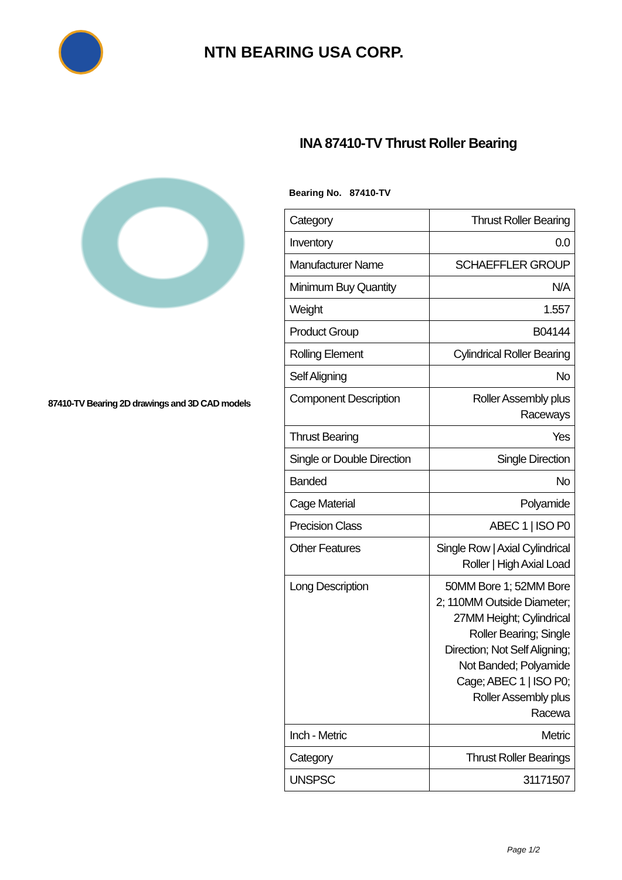NTN BEARING USA CORP.
87410-TV Bearing 2D drawings and 3D CAD models
INA 87410-TV Thrust Roller Bearing
Bearing No. 87410-TV
| Category | Thrust Roller Bearing |
| Inventory | 0.0 |
| Manufacturer Name | SCHAEFFLER GROUP |
| Minimum Buy Quantity | N/A |
| Weight | 1.557 |
| Product Group | B04144 |
| Rolling Element | Cylindrical Roller Bearing |
| Self Aligning | No |
| Component Description | Roller Assembly plus Raceways |
| Thrust Bearing | Yes |
| Single or Double Direction | Single Direction |
| Banded | No |
| Cage Material | Polyamide |
| Precision Class | ABEC 1 / ISO P0 |
| Other Features | Single Row / Axial Cylindrical Roller / High Axial Load |
| Long Description | 50MM Bore 1; 52MM Bore 2; 110MM Outside Diameter; 27MM Height; Cylindrical Roller Bearing; Single Direction; Not Self Aligning; Not Banded; Polyamide Cage; ABEC 1 / ISO P0; Roller Assembly plus Racewa |
| Inch - Metric | Metric |
| Category | Thrust Roller Bearings |
| UNSPSC | 31171507 |
Page 1/2